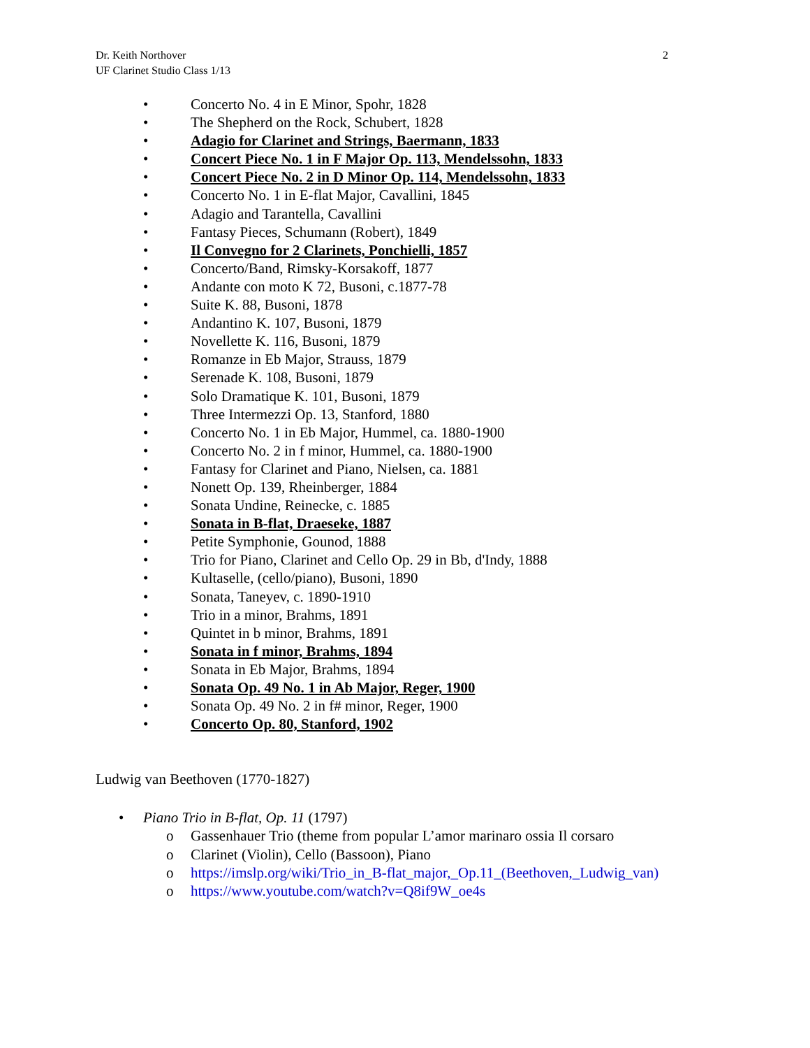Dr. Keith Northover 2
UF Clarinet Studio Class 1/13
• Concerto No. 4 in E Minor, Spohr, 1828
• The Shepherd on the Rock, Schubert, 1828
• Adagio for Clarinet and Strings, Baermann, 1833
• Concert Piece No. 1 in F Major Op. 113, Mendelssohn, 1833
• Concert Piece No. 2 in D Minor Op. 114, Mendelssohn, 1833
• Concerto No. 1 in E-flat Major, Cavallini, 1845
• Adagio and Tarantella, Cavallini
• Fantasy Pieces, Schumann (Robert), 1849
• Il Convegno for 2 Clarinets, Ponchielli, 1857
• Concerto/Band, Rimsky-Korsakoff, 1877
• Andante con moto K 72, Busoni, c.1877-78
• Suite K. 88, Busoni, 1878
• Andantino K. 107, Busoni, 1879
• Novellette K. 116, Busoni, 1879
• Romanze in Eb Major, Strauss, 1879
• Serenade K. 108, Busoni, 1879
• Solo Dramatique K. 101, Busoni, 1879
• Three Intermezzi Op. 13, Stanford, 1880
• Concerto No. 1 in Eb Major, Hummel, ca. 1880-1900
• Concerto No. 2 in f minor, Hummel, ca. 1880-1900
• Fantasy for Clarinet and Piano, Nielsen, ca. 1881
• Nonett Op. 139, Rheinberger, 1884
• Sonata Undine, Reinecke, c. 1885
• Sonata in B-flat, Draeseke, 1887
• Petite Symphonie, Gounod, 1888
• Trio for Piano, Clarinet and Cello Op. 29 in Bb, d'Indy, 1888
• Kultaselle, (cello/piano), Busoni, 1890
• Sonata, Taneyev, c. 1890-1910
• Trio in a minor, Brahms, 1891
• Quintet in b minor, Brahms, 1891
• Sonata in f minor, Brahms, 1894
• Sonata in Eb Major, Brahms, 1894
• Sonata Op. 49 No. 1 in Ab Major, Reger, 1900
• Sonata Op. 49 No. 2 in f# minor, Reger, 1900
• Concerto Op. 80, Stanford, 1902
Ludwig van Beethoven (1770-1827)
• Piano Trio in B-flat, Op. 11 (1797)
o Gassenhauer Trio (theme from popular L’amor marinaro ossia Il corsaro
o Clarinet (Violin), Cello (Bassoon), Piano
o https://imslp.org/wiki/Trio_in_B-flat_major,_Op.11_(Beethoven,_Ludwig_van)
o https://www.youtube.com/watch?v=Q8if9W_oe4s